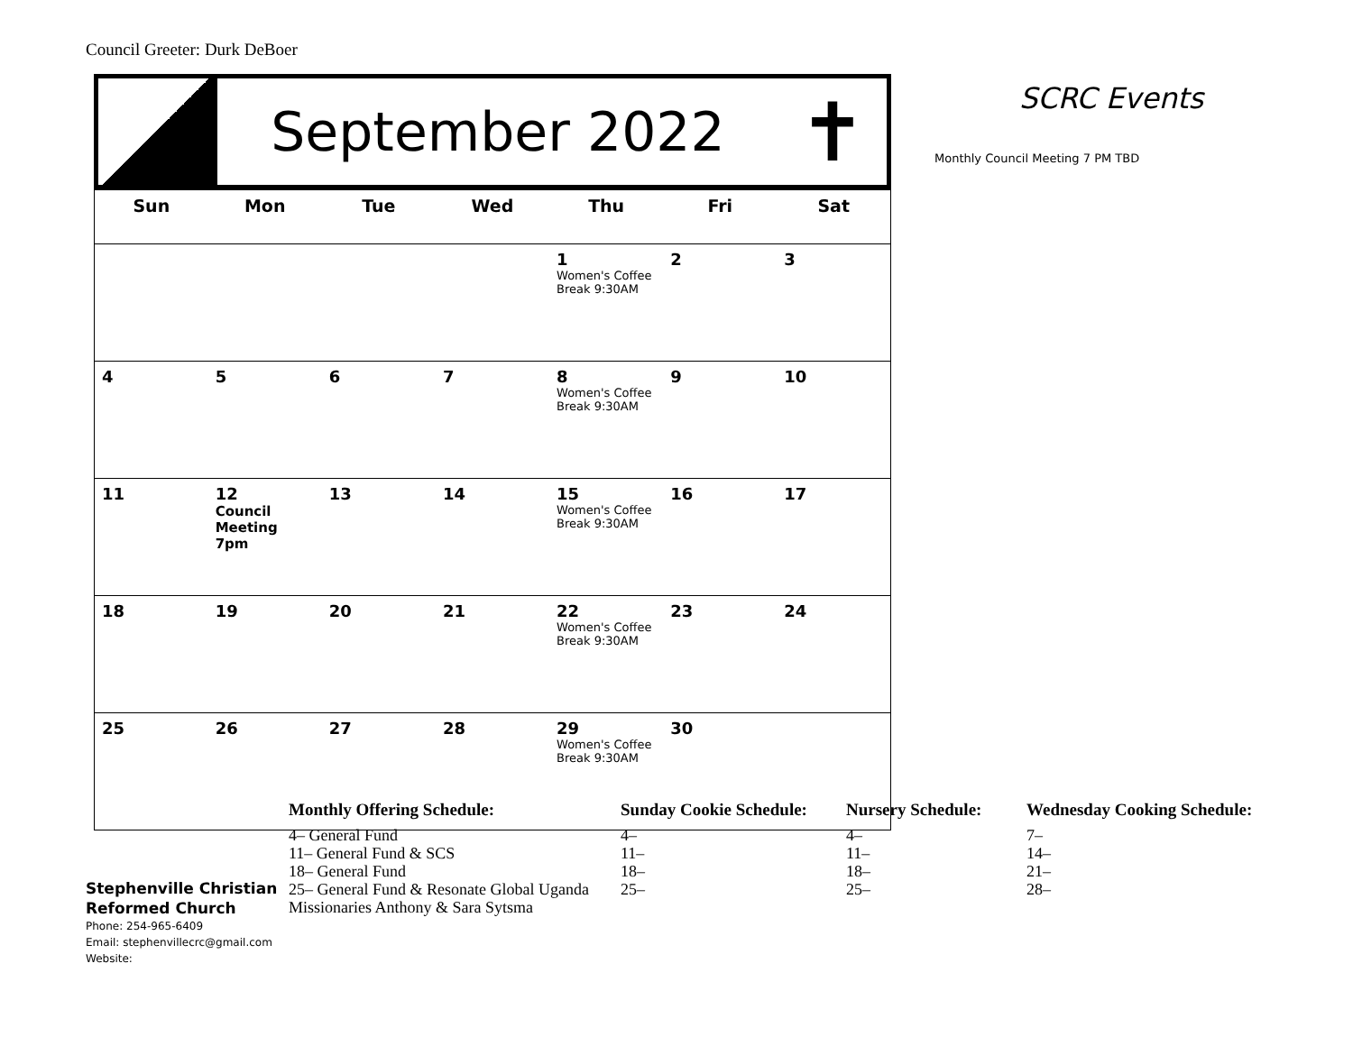Council Greeter: Durk DeBoer
September 2022
✝
| Sun | Mon | Tue | Wed | Thu | Fri | Sat |
| --- | --- | --- | --- | --- | --- | --- |
| | | | | 1 Women's Coffee Break 9:30AM | 2 | 3 |
| 4 | 5 | 6 | 7 | 8 Women's Coffee Break 9:30AM | 9 | 10 |
| 11 | 12 Council Meeting 7pm | 13 | 14 | 15 Women's Coffee Break 9:30AM | 16 | 17 |
| 18 | 19 | 20 | 21 | 22 Women's Coffee Break 9:30AM | 23 | 24 |
| 25 | 26 | 27 | 28 | 29 Women's Coffee Break 9:30AM | 30 | |
SCRC Events
Monthly Council Meeting 7 PM TBD
Stephenville Christian Reformed Church
Phone: 254-965-6409
Email: stephenvillecrc@gmail.com
Website:
Monthly Offering Schedule:
4– General Fund
11– General Fund & SCS
18– General Fund
25– General Fund & Resonate Global Uganda
Missionaries Anthony & Sara Sytsma
Sunday Cookie Schedule:
4–
11–
18–
25–
Nursery Schedule:
4–
11–
18–
25–
Wednesday Cooking Schedule:
7–
14–
21–
28–